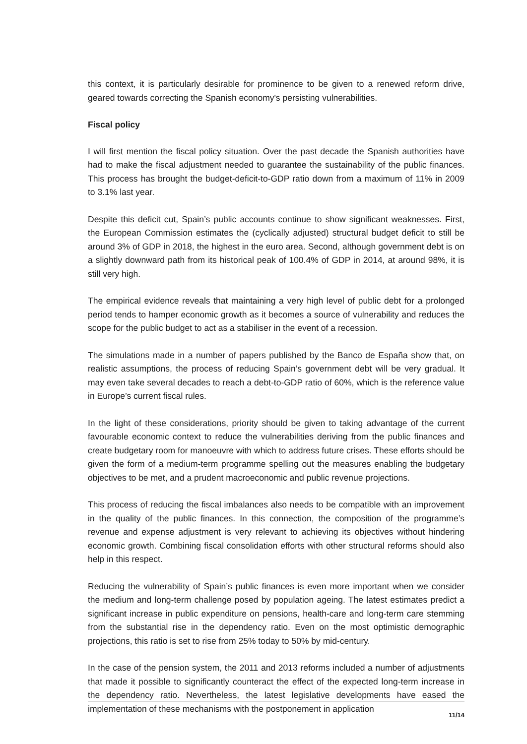this context, it is particularly desirable for prominence to be given to a renewed reform drive, geared towards correcting the Spanish economy's persisting vulnerabilities.
Fiscal policy
I will first mention the fiscal policy situation. Over the past decade the Spanish authorities have had to make the fiscal adjustment needed to guarantee the sustainability of the public finances. This process has brought the budget-deficit-to-GDP ratio down from a maximum of 11% in 2009 to 3.1% last year.
Despite this deficit cut, Spain’s public accounts continue to show significant weaknesses. First, the European Commission estimates the (cyclically adjusted) structural budget deficit to still be around 3% of GDP in 2018, the highest in the euro area. Second, although government debt is on a slightly downward path from its historical peak of 100.4% of GDP in 2014, at around 98%, it is still very high.
The empirical evidence reveals that maintaining a very high level of public debt for a prolonged period tends to hamper economic growth as it becomes a source of vulnerability and reduces the scope for the public budget to act as a stabiliser in the event of a recession.
The simulations made in a number of papers published by the Banco de España show that, on realistic assumptions, the process of reducing Spain’s government debt will be very gradual. It may even take several decades to reach a debt-to-GDP ratio of 60%, which is the reference value in Europe’s current fiscal rules.
In the light of these considerations, priority should be given to taking advantage of the current favourable economic context to reduce the vulnerabilities deriving from the public finances and create budgetary room for manoeuvre with which to address future crises. These efforts should be given the form of a medium-term programme spelling out the measures enabling the budgetary objectives to be met, and a prudent macroeconomic and public revenue projections.
This process of reducing the fiscal imbalances also needs to be compatible with an improvement in the quality of the public finances. In this connection, the composition of the programme’s revenue and expense adjustment is very relevant to achieving its objectives without hindering economic growth. Combining fiscal consolidation efforts with other structural reforms should also help in this respect.
Reducing the vulnerability of Spain’s public finances is even more important when we consider the medium and long-term challenge posed by population ageing. The latest estimates predict a significant increase in public expenditure on pensions, health-care and long-term care stemming from the substantial rise in the dependency ratio. Even on the most optimistic demographic projections, this ratio is set to rise from 25% today to 50% by mid-century.
In the case of the pension system, the 2011 and 2013 reforms included a number of adjustments that made it possible to significantly counteract the effect of the expected long-term increase in the dependency ratio. Nevertheless, the latest legislative developments have eased the implementation of these mechanisms with the postponement in application
11/14